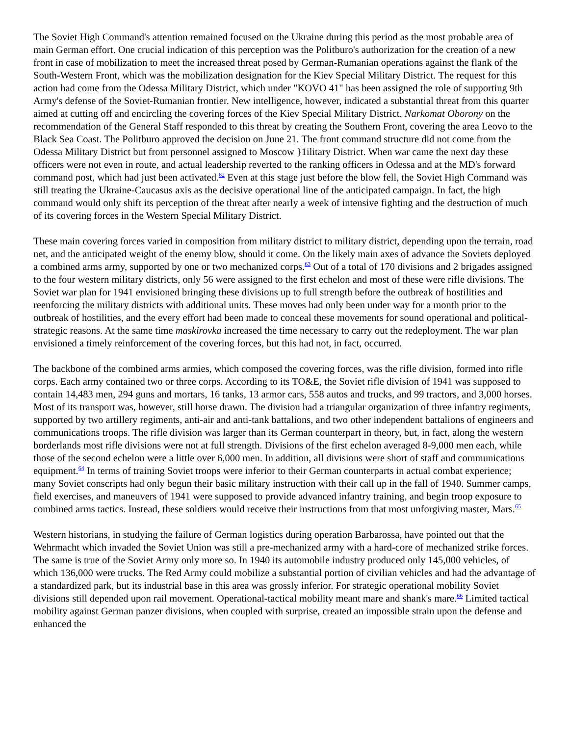The Soviet High Command's attention remained focused on the Ukraine during this period as the most probable area of main German effort. One crucial indication of this perception was the Politburo's authorization for the creation of a new front in case of mobilization to meet the increased threat posed by German-Rumanian operations against the flank of the South-Western Front, which was the mobilization designation for the Kiev Special Military District. The request for this action had come from the Odessa Military District, which under "KOVO 41" has been assigned the role of supporting 9th Army's defense of the Soviet-Rumanian frontier. New intelligence, however, indicated a substantial threat from this quarter aimed at cutting off and encircling the covering forces of the Kiev Special Military District. Narkomat Oborony on the recommendation of the General Staff responded to this threat by creating the Southern Front, covering the area Leovo to the Black Sea Coast. The Politburo approved the decision on June 21. The front command structure did not come from the Odessa Military District but from personnel assigned to Moscow }1ilitary District. When war came the next day these officers were not even in route, and actual leadership reverted to the ranking officers in Odessa and at the MD's forward command post, which had just been activated.<sup>62</sup> Even at this stage just before the blow fell, the Soviet High Command was still treating the Ukraine-Caucasus axis as the decisive operational line of the anticipated campaign. In fact, the high command would only shift its perception of the threat after nearly a week of intensive fighting and the destruction of much of its covering forces in the Western Special Military District.
These main covering forces varied in composition from military district to military district, depending upon the terrain, road net, and the anticipated weight of the enemy blow, should it come. On the likely main axes of advance the Soviets deployed a combined arms army, supported by one or two mechanized corps.<sup>63</sup> Out of a total of 170 divisions and 2 brigades assigned to the four western military districts, only 56 were assigned to the first echelon and most of these were rifle divisions. The Soviet war plan for 1941 envisioned bringing these divisions up to full strength before the outbreak of hostilities and reenforcing the military districts with additional units. These moves had only been under way for a month prior to the outbreak of hostilities, and the every effort had been made to conceal these movements for sound operational and political-strategic reasons. At the same time maskirovka increased the time necessary to carry out the redeployment. The war plan envisioned a timely reinforcement of the covering forces, but this had not, in fact, occurred.
The backbone of the combined arms armies, which composed the covering forces, was the rifle division, formed into rifle corps. Each army contained two or three corps. According to its TO&E, the Soviet rifle division of 1941 was supposed to contain 14,483 men, 294 guns and mortars, 16 tanks, 13 armor cars, 558 autos and trucks, and 99 tractors, and 3,000 horses. Most of its transport was, however, still horse drawn. The division had a triangular organization of three infantry regiments, supported by two artillery regiments, anti-air and anti-tank battalions, and two other independent battalions of engineers and communications troops. The rifle division was larger than its German counterpart in theory, but, in fact, along the western borderlands most rifle divisions were not at full strength. Divisions of the first echelon averaged 8-9,000 men each, while those of the second echelon were a little over 6,000 men. In addition, all divisions were short of staff and communications equipment.<sup>64</sup> In terms of training Soviet troops were inferior to their German counterparts in actual combat experience; many Soviet conscripts had only begun their basic military instruction with their call up in the fall of 1940. Summer camps, field exercises, and maneuvers of 1941 were supposed to provide advanced infantry training, and begin troop exposure to combined arms tactics. Instead, these soldiers would receive their instructions from that most unforgiving master, Mars.<sup>65</sup>
Western historians, in studying the failure of German logistics during operation Barbarossa, have pointed out that the Wehrmacht which invaded the Soviet Union was still a pre-mechanized army with a hard-core of mechanized strike forces. The same is true of the Soviet Army only more so. In 1940 its automobile industry produced only 145,000 vehicles, of which 136,000 were trucks. The Red Army could mobilize a substantial portion of civilian vehicles and had the advantage of a standardized park, but its industrial base in this area was grossly inferior. For strategic operational mobility Soviet divisions still depended upon rail movement. Operational-tactical mobility meant mare and shank's mare.<sup>66</sup> Limited tactical mobility against German panzer divisions, when coupled with surprise, created an impossible strain upon the defense and enhanced the